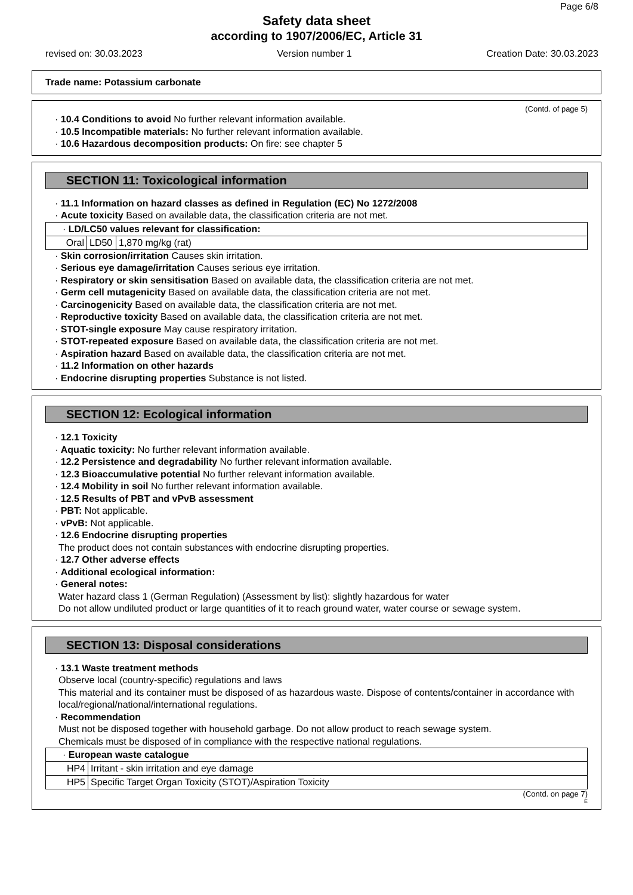Page 6/8
Safety data sheet
according to 1907/2006/EC, Article 31
revised on: 30.03.2023 Version number 1 Creation Date: 30.03.2023
Trade name: Potassium carbonate
(Contd. of page 5)
· 10.4 Conditions to avoid No further relevant information available.
· 10.5 Incompatible materials: No further relevant information available.
· 10.6 Hazardous decomposition products: On fire: see chapter 5
SECTION 11: Toxicological information
· 11.1 Information on hazard classes as defined in Regulation (EC) No 1272/2008
· Acute toxicity Based on available data, the classification criteria are not met.
| · LD/LC50 values relevant for classification: | | |
| Oral | LD50 | 1,870 mg/kg (rat) |
· Skin corrosion/irritation Causes skin irritation.
· Serious eye damage/irritation Causes serious eye irritation.
· Respiratory or skin sensitisation Based on available data, the classification criteria are not met.
· Germ cell mutagenicity Based on available data, the classification criteria are not met.
· Carcinogenicity Based on available data, the classification criteria are not met.
· Reproductive toxicity Based on available data, the classification criteria are not met.
· STOT-single exposure May cause respiratory irritation.
· STOT-repeated exposure Based on available data, the classification criteria are not met.
· Aspiration hazard Based on available data, the classification criteria are not met.
· 11.2 Information on other hazards
· Endocrine disrupting properties Substance is not listed.
SECTION 12: Ecological information
· 12.1 Toxicity
· Aquatic toxicity: No further relevant information available.
· 12.2 Persistence and degradability No further relevant information available.
· 12.3 Bioaccumulative potential No further relevant information available.
· 12.4 Mobility in soil No further relevant information available.
· 12.5 Results of PBT and vPvB assessment
· PBT: Not applicable.
· vPvB: Not applicable.
· 12.6 Endocrine disrupting properties
The product does not contain substances with endocrine disrupting properties.
· 12.7 Other adverse effects
· Additional ecological information:
· General notes:
Water hazard class 1 (German Regulation) (Assessment by list): slightly hazardous for water
Do not allow undiluted product or large quantities of it to reach ground water, water course or sewage system.
SECTION 13: Disposal considerations
· 13.1 Waste treatment methods
Observe local (country-specific) regulations and laws
This material and its container must be disposed of as hazardous waste. Dispose of contents/container in accordance with local/regional/national/international regulations.
· Recommendation
Must not be disposed together with household garbage. Do not allow product to reach sewage system.
Chemicals must be disposed of in compliance with the respective national regulations.
| · European waste catalogue | |
| HP4 | Irritant - skin irritation and eye damage |
| HP5 | Specific Target Organ Toxicity (STOT)/Aspiration Toxicity |
(Contd. on page 7)
E